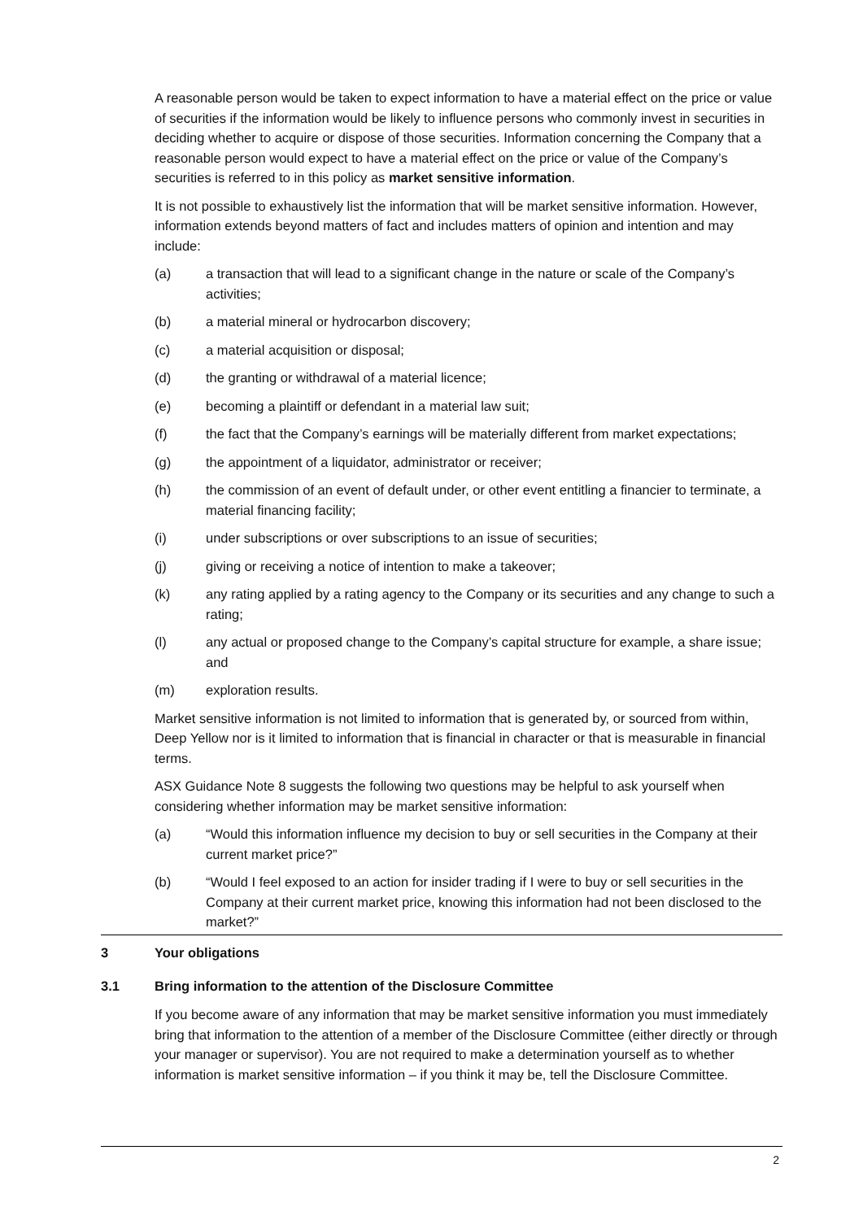A reasonable person would be taken to expect information to have a material effect on the price or value of securities if the information would be likely to influence persons who commonly invest in securities in deciding whether to acquire or dispose of those securities. Information concerning the Company that a reasonable person would expect to have a material effect on the price or value of the Company’s securities is referred to in this policy as market sensitive information.
It is not possible to exhaustively list the information that will be market sensitive information. However, information extends beyond matters of fact and includes matters of opinion and intention and may include:
(a) a transaction that will lead to a significant change in the nature or scale of the Company’s activities;
(b) a material mineral or hydrocarbon discovery;
(c) a material acquisition or disposal;
(d) the granting or withdrawal of a material licence;
(e) becoming a plaintiff or defendant in a material law suit;
(f) the fact that the Company’s earnings will be materially different from market expectations;
(g) the appointment of a liquidator, administrator or receiver;
(h) the commission of an event of default under, or other event entitling a financier to terminate, a material financing facility;
(i) under subscriptions or over subscriptions to an issue of securities;
(j) giving or receiving a notice of intention to make a takeover;
(k) any rating applied by a rating agency to the Company or its securities and any change to such a rating;
(l) any actual or proposed change to the Company’s capital structure for example, a share issue; and
(m) exploration results.
Market sensitive information is not limited to information that is generated by, or sourced from within, Deep Yellow nor is it limited to information that is financial in character or that is measurable in financial terms.
ASX Guidance Note 8 suggests the following two questions may be helpful to ask yourself when considering whether information may be market sensitive information:
(a) “Would this information influence my decision to buy or sell securities in the Company at their current market price?”
(b) “Would I feel exposed to an action for insider trading if I were to buy or sell securities in the Company at their current market price, knowing this information had not been disclosed to the market?”
3 Your obligations
3.1 Bring information to the attention of the Disclosure Committee
If you become aware of any information that may be market sensitive information you must immediately bring that information to the attention of a member of the Disclosure Committee (either directly or through your manager or supervisor). You are not required to make a determination yourself as to whether information is market sensitive information – if you think it may be, tell the Disclosure Committee.
2